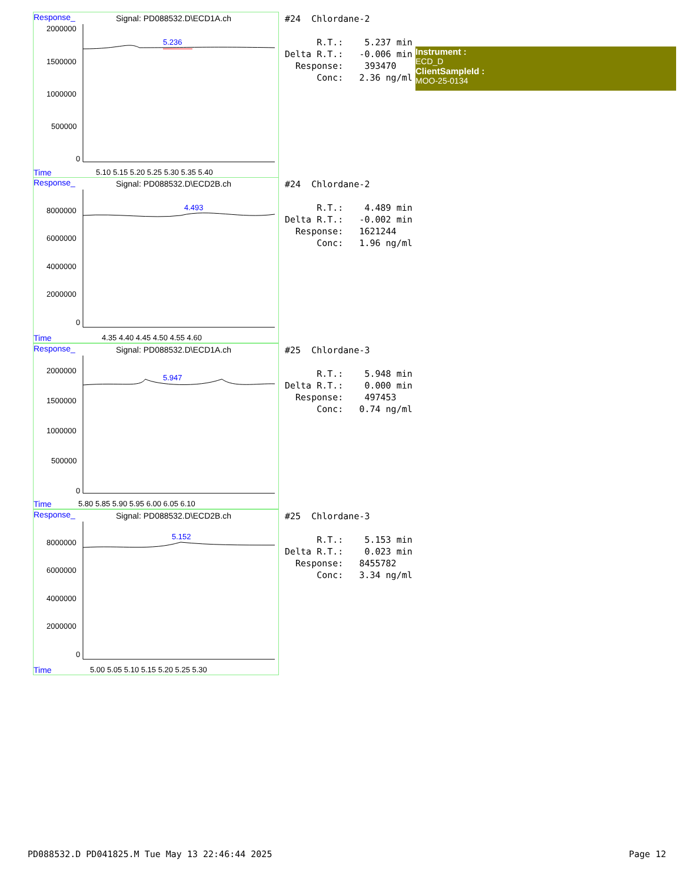Response_ Signal: PD088532.D\ECD1A.ch
2000000
1500000
1000000
500000
0
5.236
5.10 5.15 5.20 5.25 5.30 5.35 5.40
Time
#24 Chlordane-2 R.T.: 5.237 min Delta R.T.: -0.006 min Response: 393470 Conc: 2.36 ng/ml
Response_ Signal: PD088532.D\ECD2B.ch
8000000
6000000
4000000
2000000
0
4.493
4.35 4.40 4.45 4.50 4.55 4.60
Time
#24 Chlordane-2 R.T.: 4.489 min Delta R.T.: -0.002 min Response: 1621244 Conc: 1.96 ng/ml
Response_ Signal: PD088532.D\ECD1A.ch
2000000
1500000
1000000
500000
0
5.947
5.80 5.85 5.90 5.95 6.00 6.05 6.10
Time
#25 Chlordane-3 R.T.: 5.948 min Delta R.T.: 0.000 min Response: 497453 Conc: 0.74 ng/ml
Response_ Signal: PD088532.D\ECD2B.ch
8000000
6000000
4000000
2000000
0
5.152
5.00 5.05 5.10 5.15 5.20 5.25 5.30
Time
#25 Chlordane-3 R.T.: 5.153 min Delta R.T.: 0.023 min Response: 8455782 Conc: 3.34 ng/ml
Instrument :
ECD_D
ClientSampleId :
MOO-25-0134
PD088532.D PD041825.M Tue May 13 22:46:44 2025 Page 12